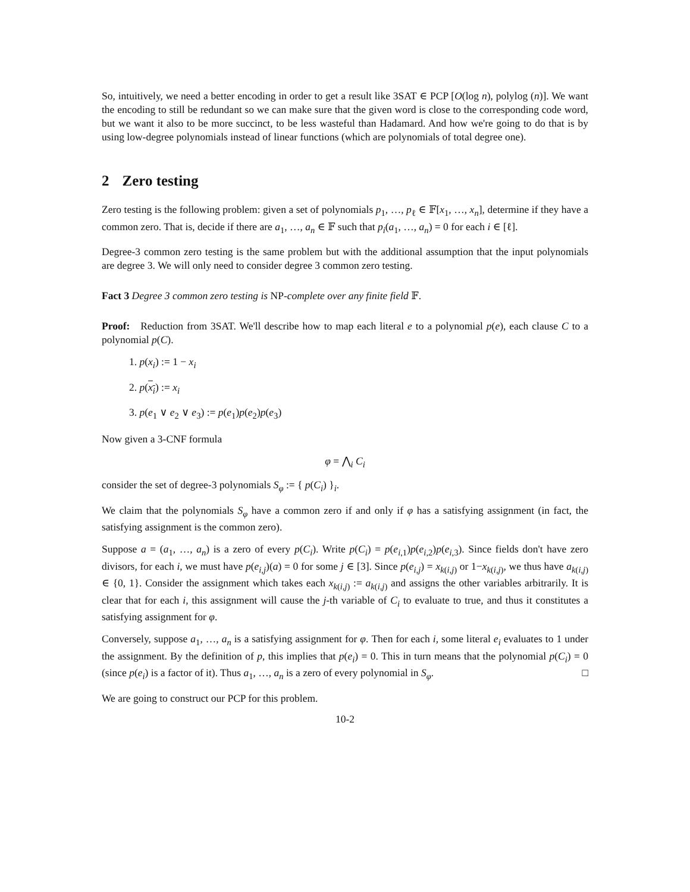So, intuitively, we need a better encoding in order to get a result like 3SAT ∈ PCP [O(log n), polylog (n)]. We want the encoding to still be redundant so we can make sure that the given word is close to the corresponding code word, but we want it also to be more succinct, to be less wasteful than Hadamard. And how we're going to do that is by using low-degree polynomials instead of linear functions (which are polynomials of total degree one).
2 Zero testing
Zero testing is the following problem: given a set of polynomials p<sub>1</sub>, …, p<sub>ℓ</sub> ∈ 𝔽[x<sub>1</sub>, …, x<sub>n</sub>], determine if they have a common zero. That is, decide if there are a<sub>1</sub>, …, a<sub>n</sub> ∈ 𝔽 such that p<sub>i</sub>(a<sub>1</sub>, …, a<sub>n</sub>) = 0 for each i ∈ [ℓ].
Degree-3 common zero testing is the same problem but with the additional assumption that the input polynomials are degree 3. We will only need to consider degree 3 common zero testing.
Fact 3 Degree 3 common zero testing is NP-complete over any finite field 𝔽.
Proof: Reduction from 3SAT. We'll describe how to map each literal e to a polynomial p(e), each clause C to a polynomial p(C).
1. p(x<sub>i</sub>) := 1 − x<sub>i</sub>
2. p(x<sub>i</sub>) := x<sub>i</sub>
3. p(e<sub>1</sub> ∨ e<sub>2</sub> ∨ e<sub>3</sub>) := p(e<sub>1</sub>)p(e<sub>2</sub>)p(e<sub>3</sub>)
Now given a 3-CNF formula
φ = ⋀<sub>i</sub> C<sub>i</sub>
consider the set of degree-3 polynomials S<sub>φ</sub> := { p(C<sub>i</sub>) }<sub>i</sub>.
We claim that the polynomials S<sub>φ</sub> have a common zero if and only if φ has a satisfying assignment (in fact, the satisfying assignment is the common zero).
Suppose a = (a<sub>1</sub>, …, a<sub>n</sub>) is a zero of every p(C<sub>i</sub>). Write p(C<sub>i</sub>) = p(e<sub>i,1</sub>)p(e<sub>i,2</sub>)p(e<sub>i,3</sub>). Since fields don't have zero divisors, for each i, we must have p(e<sub>i,j</sub>)(a) = 0 for some j ∈ [3]. Since p(e<sub>i,j</sub>) = x<sub>k(i,j)</sub> or 1−x<sub>k(i,j)</sub>, we thus have a<sub>k(i,j)</sub> ∈ {0, 1}. Consider the assignment which takes each x<sub>k(i,j)</sub> := a<sub>k(i,j)</sub> and assigns the other variables arbitrarily. It is clear that for each i, this assignment will cause the j-th variable of C<sub>i</sub> to evaluate to true, and thus it constitutes a satisfying assignment for φ.
Conversely, suppose a<sub>1</sub>, …, a<sub>n</sub> is a satisfying assignment for φ. Then for each i, some literal e<sub>i</sub> evaluates to 1 under the assignment. By the definition of p, this implies that p(e<sub>i</sub>) = 0. This in turn means that the polynomial p(C<sub>i</sub>) = 0 (since p(e<sub>i</sub>) is a factor of it). Thus a<sub>1</sub>, …, a<sub>n</sub> is a zero of every polynomial in S<sub>φ</sub>. □
We are going to construct our PCP for this problem.
10-2